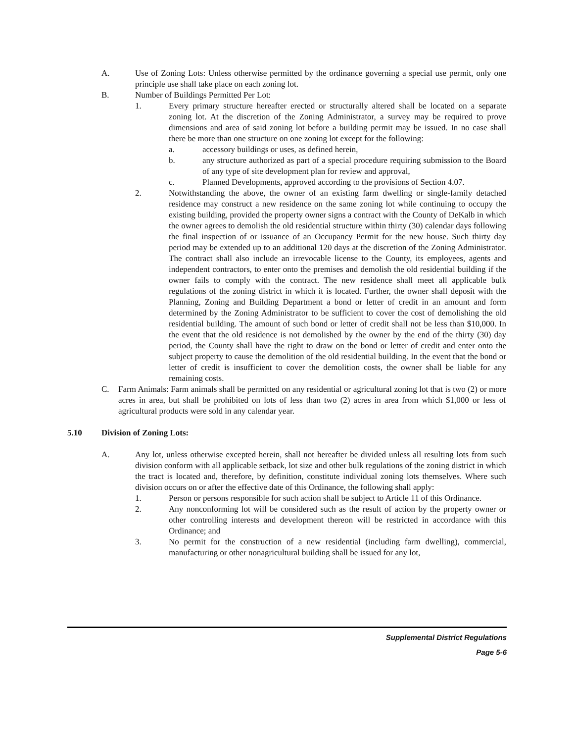A. Use of Zoning Lots: Unless otherwise permitted by the ordinance governing a special use permit, only one principle use shall take place on each zoning lot.
B. Number of Buildings Permitted Per Lot:
1. Every primary structure hereafter erected or structurally altered shall be located on a separate zoning lot. At the discretion of the Zoning Administrator, a survey may be required to prove dimensions and area of said zoning lot before a building permit may be issued. In no case shall there be more than one structure on one zoning lot except for the following:
a. accessory buildings or uses, as defined herein,
b. any structure authorized as part of a special procedure requiring submission to the Board of any type of site development plan for review and approval,
c. Planned Developments, approved according to the provisions of Section 4.07.
2. Notwithstanding the above, the owner of an existing farm dwelling or single-family detached residence may construct a new residence on the same zoning lot while continuing to occupy the existing building, provided the property owner signs a contract with the County of DeKalb in which the owner agrees to demolish the old residential structure within thirty (30) calendar days following the final inspection of or issuance of an Occupancy Permit for the new house. Such thirty day period may be extended up to an additional 120 days at the discretion of the Zoning Administrator. The contract shall also include an irrevocable license to the County, its employees, agents and independent contractors, to enter onto the premises and demolish the old residential building if the owner fails to comply with the contract. The new residence shall meet all applicable bulk regulations of the zoning district in which it is located. Further, the owner shall deposit with the Planning, Zoning and Building Department a bond or letter of credit in an amount and form determined by the Zoning Administrator to be sufficient to cover the cost of demolishing the old residential building. The amount of such bond or letter of credit shall not be less than $10,000. In the event that the old residence is not demolished by the owner by the end of the thirty (30) day period, the County shall have the right to draw on the bond or letter of credit and enter onto the subject property to cause the demolition of the old residential building. In the event that the bond or letter of credit is insufficient to cover the demolition costs, the owner shall be liable for any remaining costs.
C. Farm Animals: Farm animals shall be permitted on any residential or agricultural zoning lot that is two (2) or more acres in area, but shall be prohibited on lots of less than two (2) acres in area from which $1,000 or less of agricultural products were sold in any calendar year.
5.10 Division of Zoning Lots:
A. Any lot, unless otherwise excepted herein, shall not hereafter be divided unless all resulting lots from such division conform with all applicable setback, lot size and other bulk regulations of the zoning district in which the tract is located and, therefore, by definition, constitute individual zoning lots themselves. Where such division occurs on or after the effective date of this Ordinance, the following shall apply:
1. Person or persons responsible for such action shall be subject to Article 11 of this Ordinance.
2. Any nonconforming lot will be considered such as the result of action by the property owner or other controlling interests and development thereon will be restricted in accordance with this Ordinance; and
3. No permit for the construction of a new residential (including farm dwelling), commercial, manufacturing or other nonagricultural building shall be issued for any lot,
Supplemental District Regulations
Page 5-6